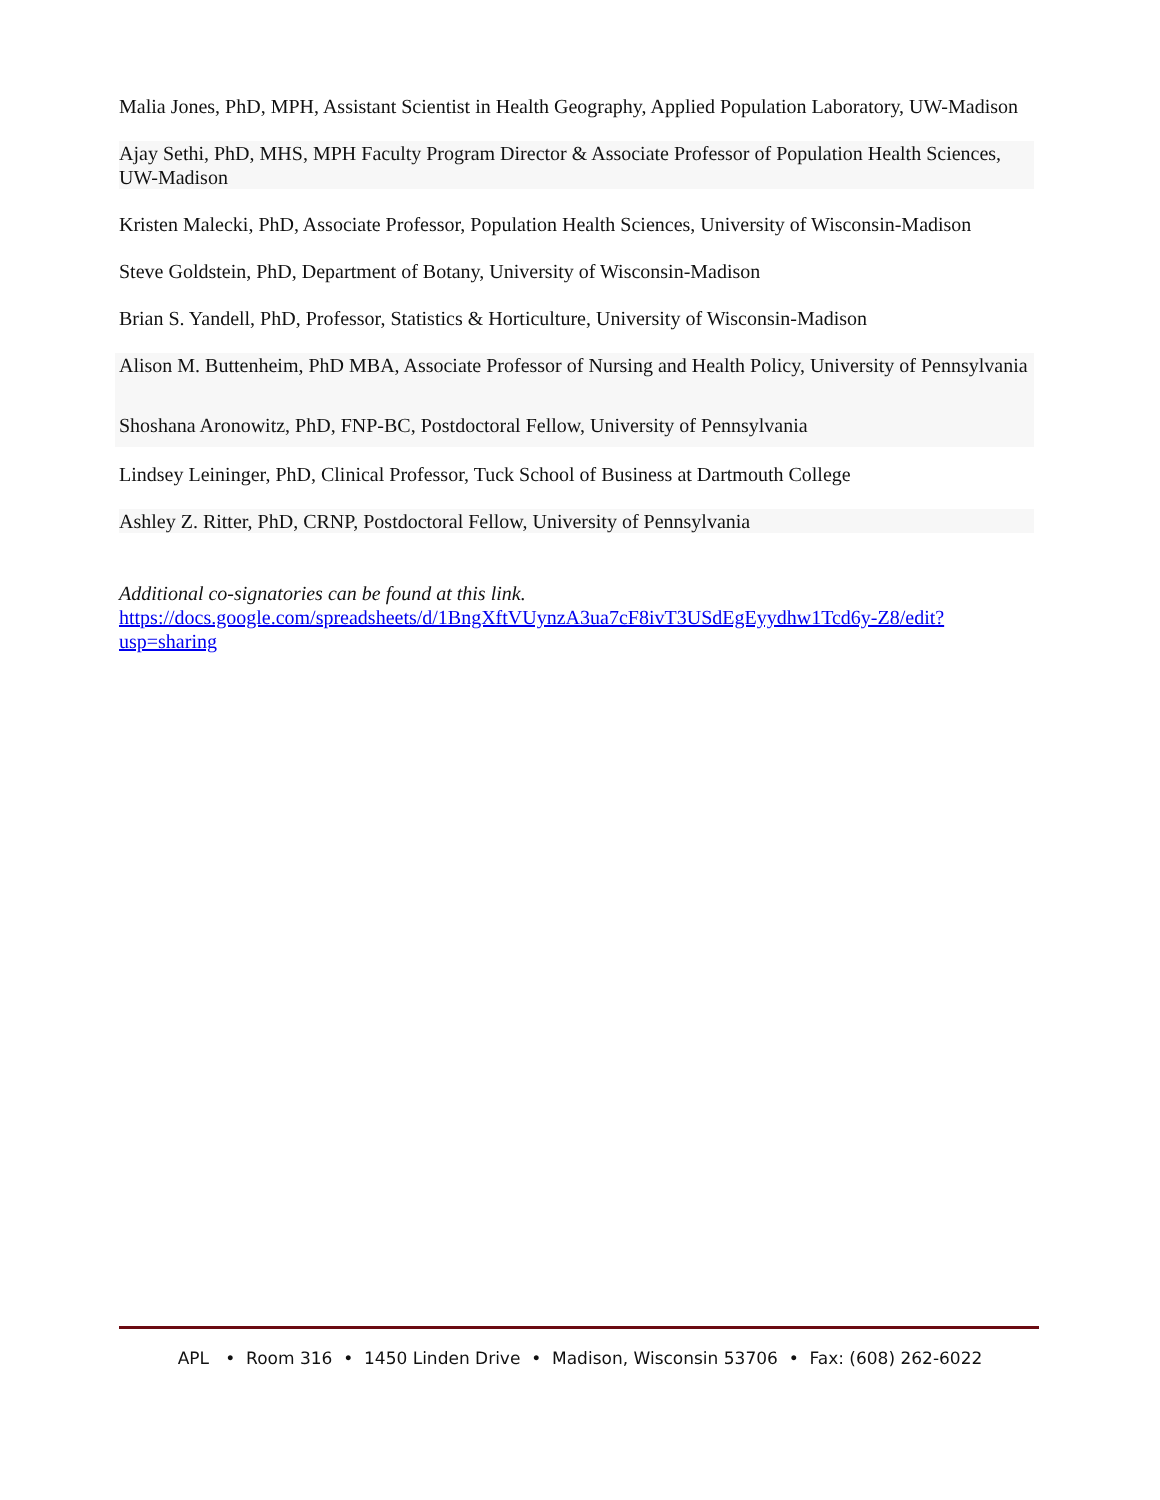Malia Jones, PhD, MPH, Assistant Scientist in Health Geography, Applied Population Laboratory, UW-Madison
Ajay Sethi, PhD, MHS, MPH Faculty Program Director & Associate Professor of Population Health Sciences, UW-Madison
Kristen Malecki, PhD, Associate Professor, Population Health Sciences, University of Wisconsin-Madison
Steve Goldstein, PhD, Department of Botany, University of Wisconsin-Madison
Brian S. Yandell, PhD, Professor, Statistics & Horticulture, University of Wisconsin-Madison
Alison M. Buttenheim, PhD MBA, Associate Professor of Nursing and Health Policy, University of Pennsylvania
Shoshana Aronowitz, PhD, FNP-BC, Postdoctoral Fellow, University of Pennsylvania
Lindsey Leininger, PhD, Clinical Professor, Tuck School of Business at Dartmouth College
Ashley Z. Ritter, PhD, CRNP, Postdoctoral Fellow, University of Pennsylvania
Additional co-signatories can be found at this link.
https://docs.google.com/spreadsheets/d/1BngXftVUynzA3ua7cF8ivT3USdEgEyydhw1Tcd6y-Z8/edit?usp=sharing
APL • Room 316 • 1450 Linden Drive • Madison, Wisconsin 53706 • Fax: (608) 262-6022